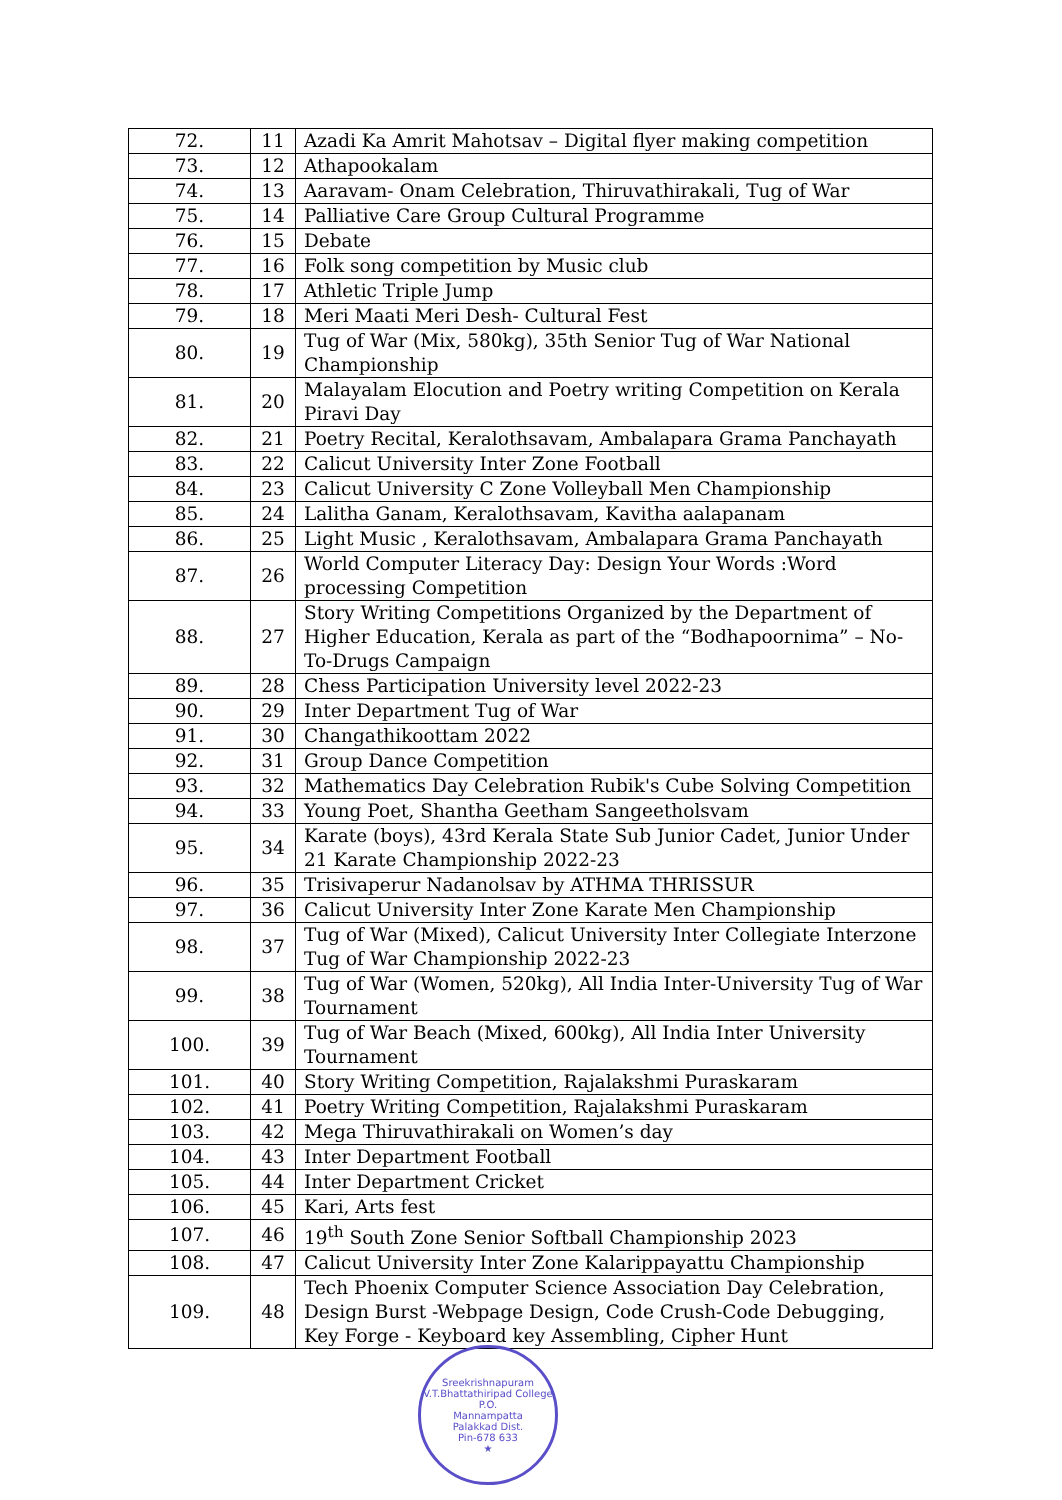| 72. | 11 | Azadi Ka Amrit Mahotsav – Digital flyer making competition |
| 73. | 12 | Athapookalam |
| 74. | 13 | Aaravam- Onam Celebration, Thiruvathirakali, Tug of War |
| 75. | 14 | Palliative Care Group Cultural Programme |
| 76. | 15 | Debate |
| 77. | 16 | Folk song competition by Music club |
| 78. | 17 | Athletic Triple Jump |
| 79. | 18 | Meri Maati Meri Desh- Cultural Fest |
| 80. | 19 | Tug of War (Mix, 580kg), 35th Senior Tug of War National Championship |
| 81. | 20 | Malayalam Elocution and Poetry writing Competition on Kerala Piravi Day |
| 82. | 21 | Poetry Recital, Keralothsavam, Ambalapara Grama Panchayath |
| 83. | 22 | Calicut University Inter Zone Football |
| 84. | 23 | Calicut University C Zone Volleyball Men Championship |
| 85. | 24 | Lalitha Ganam, Keralothsavam, Kavitha aalapanam |
| 86. | 25 | Light Music , Keralothsavam, Ambalapara Grama Panchayath |
| 87. | 26 | World Computer Literacy Day: Design Your Words :Word processing Competition |
| 88. | 27 | Story Writing Competitions Organized by the Department of Higher Education, Kerala as part of the “Bodhapoornima” – No-To-Drugs Campaign |
| 89. | 28 | Chess Participation University level 2022-23 |
| 90. | 29 | Inter Department Tug of War |
| 91. | 30 | Changathikoottam 2022 |
| 92. | 31 | Group Dance Competition |
| 93. | 32 | Mathematics Day Celebration Rubik's Cube Solving Competition |
| 94. | 33 | Young Poet, Shantha Geetham Sangeetholsvam |
| 95. | 34 | Karate (boys), 43rd Kerala State Sub Junior Cadet, Junior Under 21 Karate Championship 2022-23 |
| 96. | 35 | Trisivaperur Nadanolsav by ATHMA THRISSUR |
| 97. | 36 | Calicut University Inter Zone Karate Men Championship |
| 98. | 37 | Tug of War (Mixed), Calicut University Inter Collegiate Interzone Tug of War Championship 2022-23 |
| 99. | 38 | Tug of War (Women, 520kg), All India Inter-University Tug of War Tournament |
| 100. | 39 | Tug of War Beach (Mixed, 600kg), All India Inter University Tournament |
| 101. | 40 | Story Writing Competition, Rajalakshmi Puraskaram |
| 102. | 41 | Poetry Writing Competition, Rajalakshmi Puraskaram |
| 103. | 42 | Mega Thiruvathirakali on Women’s day |
| 104. | 43 | Inter Department Football |
| 105. | 44 | Inter Department Cricket |
| 106. | 45 | Kari, Arts fest |
| 107. | 46 | 19<sup>th</sup> South Zone Senior Softball Championship 2023 |
| 108. | 47 | Calicut University Inter Zone Kalarippayattu Championship |
| 109. | 48 | Tech Phoenix Computer Science Association Day Celebration, Design Burst -Webpage Design, Code Crush-Code Debugging, Key Forge - Keyboard key Assembling, Cipher Hunt |
Sreekrishnapuram V.T.Bhattathiripad College
P.O.
Mannampatta
Palakkad Dist.
Pin-678 633
★